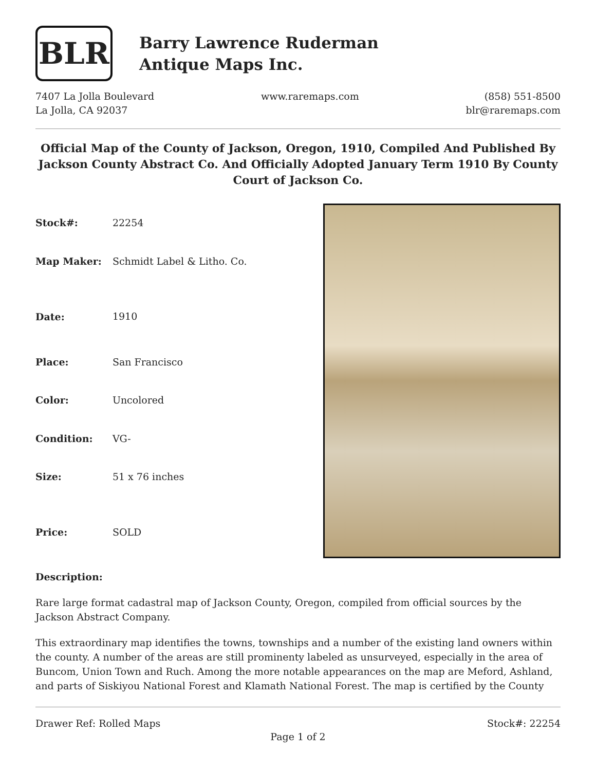BLR
Barry Lawrence Ruderman
Antique Maps Inc.
7407 La Jolla Boulevard
La Jolla, CA 92037
www.raremaps.com (858) 551-8500
blr@raremaps.com
Official Map of the County of Jackson, Oregon, 1910, Compiled And Published By Jackson County Abstract Co. And Officially Adopted January Term 1910 By County Court of Jackson Co.
| Stock#: | 22254 |
| Map Maker: | Schmidt Label & Litho. Co. |
| Date: | 1910 |
| Place: | San Francisco |
| Color: | Uncolored |
| Condition: | VG- |
| Size: | 51 x 76 inches |
| Price: | SOLD |
Description:
Rare large format cadastral map of Jackson County, Oregon, compiled from official sources by the Jackson Abstract Company.
This extraordinary map identifies the towns, townships and a number of the existing land owners within the county. A number of the areas are still prominenty labeled as unsurveyed, especially in the area of Buncom, Union Town and Ruch. Among the more notable appearances on the map are Meford, Ashland, and parts of Siskiyou National Forest and Klamath National Forest. The map is certified by the County
Drawer Ref: Rolled Maps Stock#: 22254
Page 1 of 2